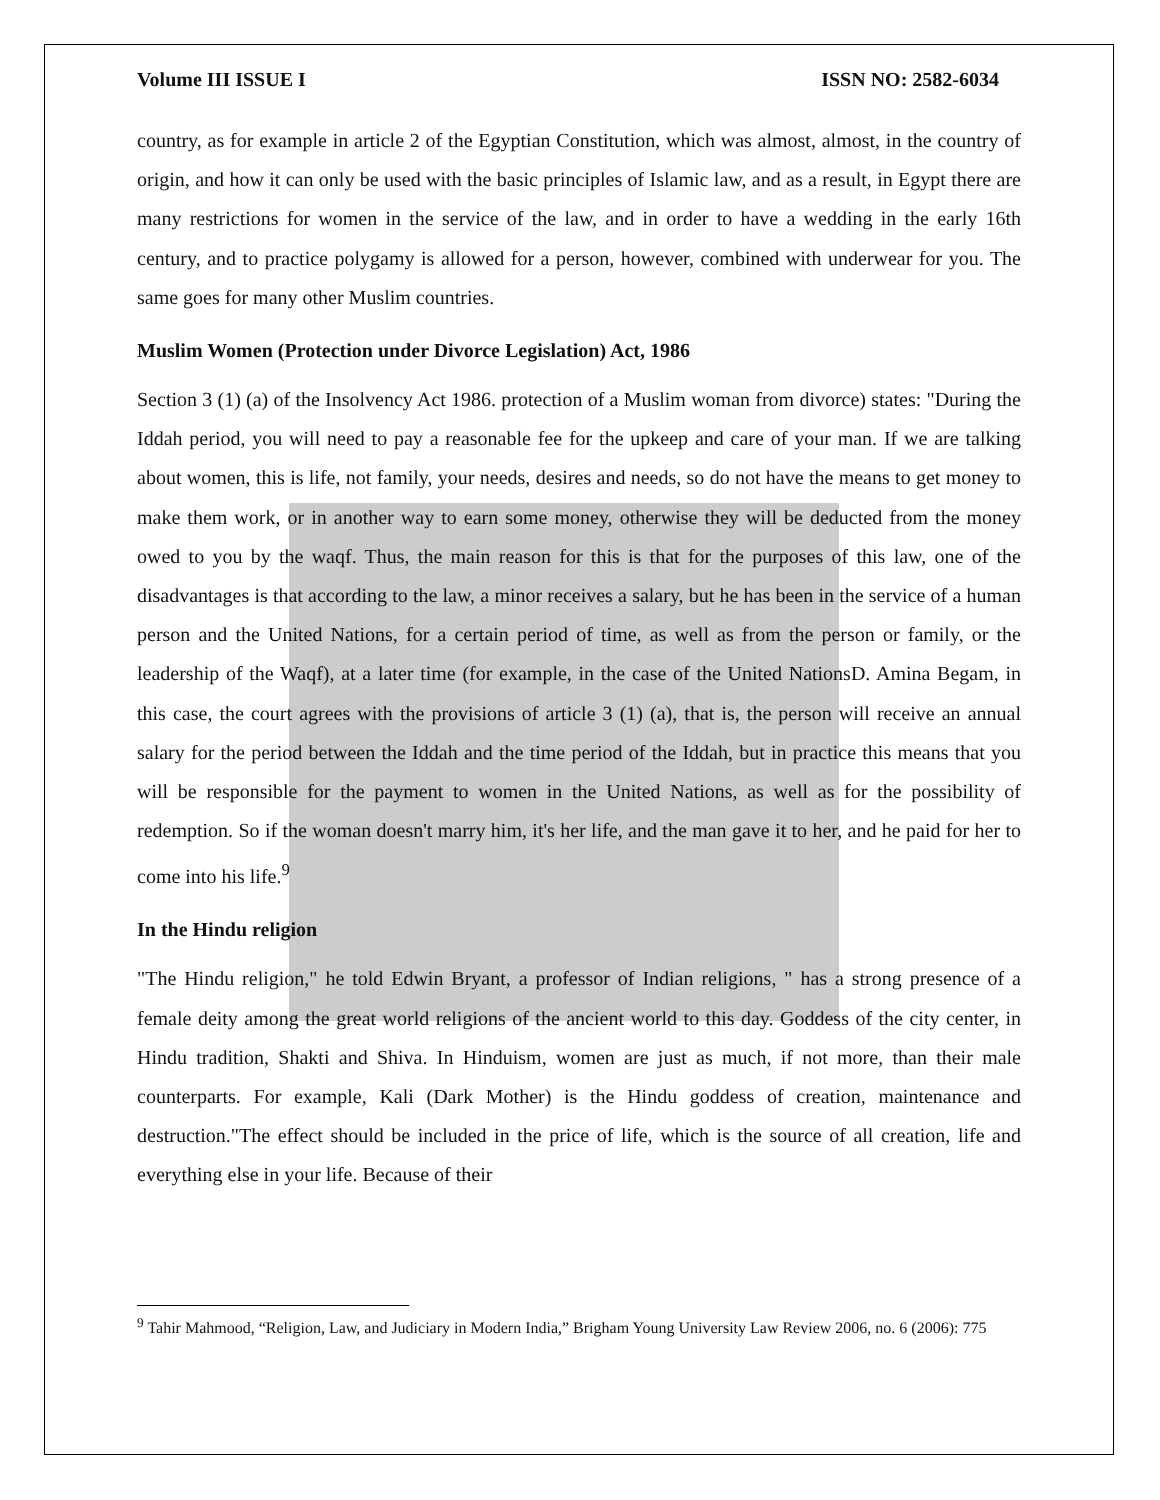Volume III ISSUE I ISSN NO: 2582-6034
country, as for example in article 2 of the Egyptian Constitution, which was almost, almost, in the country of origin, and how it can only be used with the basic principles of Islamic law, and as a result, in Egypt there are many restrictions for women in the service of the law, and in order to have a wedding in the early 16th century, and to practice polygamy is allowed for a person, however, combined with underwear for you. The same goes for many other Muslim countries.
Muslim Women (Protection under Divorce Legislation) Act, 1986
Section 3 (1) (a) of the Insolvency Act 1986. protection of a Muslim woman from divorce) states: "During the Iddah period, you will need to pay a reasonable fee for the upkeep and care of your man. If we are talking about women, this is life, not family, your needs, desires and needs, so do not have the means to get money to make them work, or in another way to earn some money, otherwise they will be deducted from the money owed to you by the waqf. Thus, the main reason for this is that for the purposes of this law, one of the disadvantages is that according to the law, a minor receives a salary, but he has been in the service of a human person and the United Nations, for a certain period of time, as well as from the person or family, or the leadership of the Waqf), at a later time (for example, in the case of the United NationsD. Amina Begam, in this case, the court agrees with the provisions of article 3 (1) (a), that is, the person will receive an annual salary for the period between the Iddah and the time period of the Iddah, but in practice this means that you will be responsible for the payment to women in the United Nations, as well as for the possibility of redemption. So if the woman doesn't marry him, it's her life, and the man gave it to her, and he paid for her to come into his life.<sup>9</sup>
In the Hindu religion
"The Hindu religion," he told Edwin Bryant, a professor of Indian religions, " has a strong presence of a female deity among the great world religions of the ancient world to this day. Goddess of the city center, in Hindu tradition, Shakti and Shiva. In Hinduism, women are just as much, if not more, than their male counterparts. For example, Kali (Dark Mother) is the Hindu goddess of creation, maintenance and destruction."The effect should be included in the price of life, which is the source of all creation, life and everything else in your life. Because of their
<sup>9</sup> Tahir Mahmood, “Religion, Law, and Judiciary in Modern India,” Brigham Young University Law Review 2006, no. 6 (2006): 775